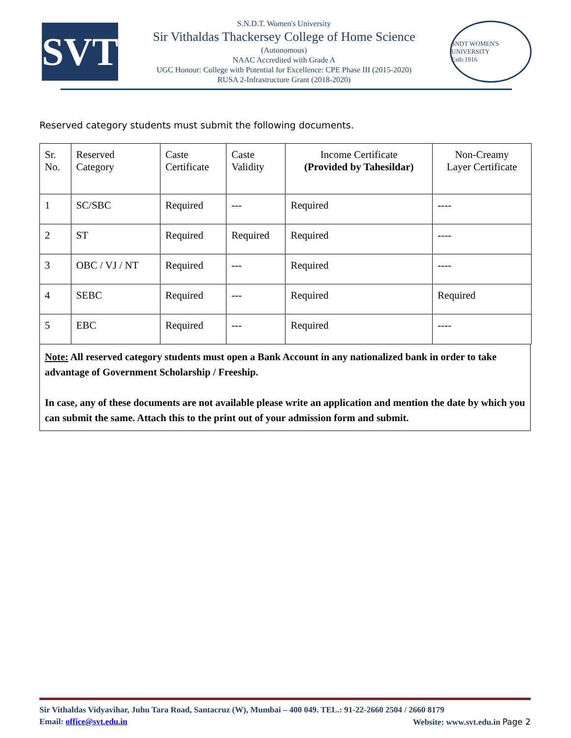SVT
S.N.D.T. Women's University
Sir Vithaldas Thackersey College of Home Science
(Autonomous)
NAAC Accredited with Grade A
UGC Honour: College with Potential for Excellence: CPE Phase III (2015-2020)
RUSA 2-Infrastructure Grant (2018-2020)
SNDT WOMEN'S UNIVERSITY
Estb:1916
Reserved category students must submit the following documents.
| Sr. No. | Reserved Category | Caste Certificate | Caste Validity | Income Certificate (Provided by Tahesildar) | Non-Creamy Layer Certificate |
| --- | --- | --- | --- | --- | --- |
| 1 | SC/SBC | Required | --- | Required | ---- |
| 2 | ST | Required | Required | Required | ---- |
| 3 | OBC / VJ / NT | Required | --- | Required | ---- |
| 4 | SEBC | Required | --- | Required | Required |
| 5 | EBC | Required | --- | Required | ---- |
Note: All reserved category students must open a Bank Account in any nationalized bank in order to take advantage of Government Scholarship / Freeship.
In case, any of these documents are not available please write an application and mention the date by which you can submit the same. Attach this to the print out of your admission form and submit.
Sir Vithaldas Vidyavihar, Juhu Tara Road, Santacruz (W), Mumbai – 400 049. TEL.: 91-22-2660 2504 / 2660 8179
Email: office@svt.edu.in Website: www.svt.edu.in Page 2